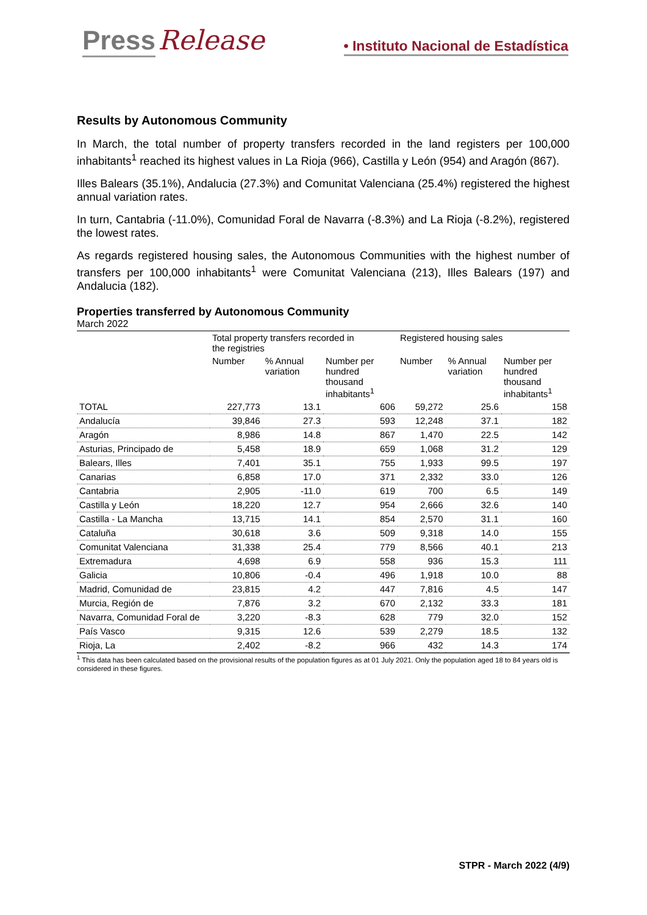Press Release • Instituto Nacional de Estadística
Results by Autonomous Community
In March, the total number of property transfers recorded in the land registers per 100,000 inhabitants<sup>1</sup> reached its highest values in La Rioja (966), Castilla y León (954) and Aragón (867).
Illes Balears (35.1%), Andalucia (27.3%) and Comunitat Valenciana (25.4%) registered the highest annual variation rates.
In turn, Cantabria (-11.0%), Comunidad Foral de Navarra (-8.3%) and La Rioja (-8.2%), registered the lowest rates.
As regards registered housing sales, the Autonomous Communities with the highest number of transfers per 100,000 inhabitants<sup>1</sup> were Comunitat Valenciana (213), Illes Balears (197) and Andalucia (182).
Properties transferred by Autonomous Community
March 2022
| | Total property transfers recorded in the registries | | | Registered housing sales | | |
| --- | --- | --- | --- | --- | --- | --- |
| | Number | % Annual variation | Number per hundred thousand inhabitants<sup>1</sup> | Number | % Annual variation | Number per hundred thousand inhabitants<sup>1</sup> |
| TOTAL | 227,773 | 13.1 | 606 | 59,272 | 25.6 | 158 |
| Andalucía | 39,846 | 27.3 | 593 | 12,248 | 37.1 | 182 |
| Aragón | 8,986 | 14.8 | 867 | 1,470 | 22.5 | 142 |
| Asturias, Principado de | 5,458 | 18.9 | 659 | 1,068 | 31.2 | 129 |
| Balears, Illes | 7,401 | 35.1 | 755 | 1,933 | 99.5 | 197 |
| Canarias | 6,858 | 17.0 | 371 | 2,332 | 33.0 | 126 |
| Cantabria | 2,905 | -11.0 | 619 | 700 | 6.5 | 149 |
| Castilla y León | 18,220 | 12.7 | 954 | 2,666 | 32.6 | 140 |
| Castilla - La Mancha | 13,715 | 14.1 | 854 | 2,570 | 31.1 | 160 |
| Cataluña | 30,618 | 3.6 | 509 | 9,318 | 14.0 | 155 |
| Comunitat Valenciana | 31,338 | 25.4 | 779 | 8,566 | 40.1 | 213 |
| Extremadura | 4,698 | 6.9 | 558 | 936 | 15.3 | 111 |
| Galicia | 10,806 | -0.4 | 496 | 1,918 | 10.0 | 88 |
| Madrid, Comunidad de | 23,815 | 4.2 | 447 | 7,816 | 4.5 | 147 |
| Murcia, Región de | 7,876 | 3.2 | 670 | 2,132 | 33.3 | 181 |
| Navarra, Comunidad Foral de | 3,220 | -8.3 | 628 | 779 | 32.0 | 152 |
| País Vasco | 9,315 | 12.6 | 539 | 2,279 | 18.5 | 132 |
| Rioja, La | 2,402 | -8.2 | 966 | 432 | 14.3 | 174 |
<sup>1</sup> This data has been calculated based on the provisional results of the population figures as at 01 July 2021. Only the population aged 18 to 84 years old is considered in these figures.
STPR - March 2022 (4/9)